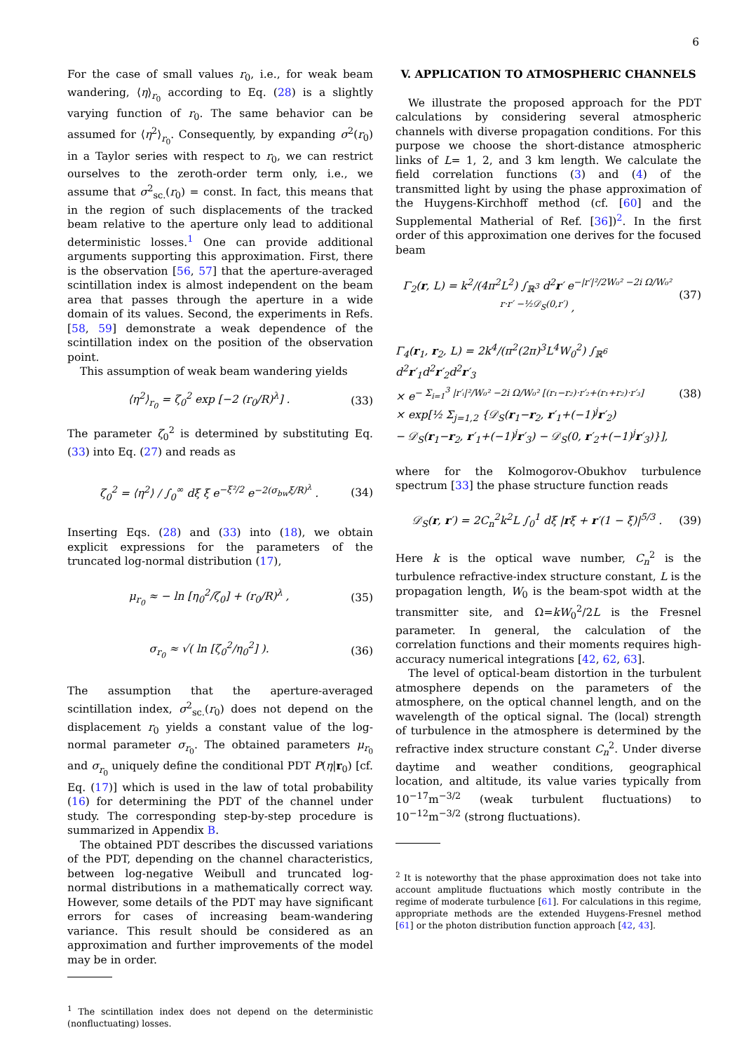6
For the case of small values r<sub>0</sub>, i.e., for weak beam wandering, ⟨η⟩<sub>r<sub>0</sub></sub> according to Eq. (28) is a slightly varying function of r<sub>0</sub>. The same behavior can be assumed for ⟨η<sup>2</sup>⟩<sub>r<sub>0</sub></sub>. Consequently, by expanding σ<sup>2</sup>(r<sub>0</sub>) in a Taylor series with respect to r<sub>0</sub>, we can restrict ourselves to the zeroth-order term only, i.e., we assume that σ<sup>2</sup><sub>sc.</sub>(r<sub>0</sub>) = const. In fact, this means that in the region of such displacements of the tracked beam relative to the aperture only lead to additional deterministic losses.<sup>1</sup> One can provide additional arguments supporting this approximation. First, there is the observation [56, 57] that the aperture-averaged scintillation index is almost independent on the beam area that passes through the aperture in a wide domain of its values. Second, the experiments in Refs. [58, 59] demonstrate a weak dependence of the scintillation index on the position of the observation point.
This assumption of weak beam wandering yields
⟨η<sup>2</sup>⟩<sub>r<sub>0</sub></sub> = ζ<sub>0</sub><sup>2</sup> exp [−2 (r<sub>0</sub>/R)<sup>λ</sup>] . (33)
The parameter ζ<sub>0</sub><sup>2</sup> is determined by substituting Eq. (33) into Eq. (27) and reads as
ζ<sub>0</sub><sup>2</sup> = ⟨η<sup>2</sup>⟩ / ∫<sub>0</sub><sup>∞</sup> dξ ξ e<sup>−ξ²/2</sup> e<sup>−2(σ<sub>bw</sub>ξ/R)<sup>λ</sup></sup> . (34)
Inserting Eqs. (28) and (33) into (18), we obtain explicit expressions for the parameters of the truncated log-normal distribution (17),
μ<sub>r<sub>0</sub></sub> ≈ − ln [η<sub>0</sub><sup>2</sup>/ζ<sub>0</sub>] + (r<sub>0</sub>/R)<sup>λ</sup> , (35)
σ<sub>r<sub>0</sub></sub> ≈ √( ln [ζ<sub>0</sub><sup>2</sup>/η<sub>0</sub><sup>2</sup>] ). (36)
The assumption that the aperture-averaged scintillation index, σ<sup>2</sup><sub>sc.</sub>(r<sub>0</sub>) does not depend on the displacement r<sub>0</sub> yields a constant value of the log-normal parameter σ<sub>r<sub>0</sub></sub>. The obtained parameters μ<sub>r<sub>0</sub></sub> and σ<sub>r<sub>0</sub></sub> uniquely define the conditional PDT P(η|r<sub>0</sub>) [cf. Eq. (17)] which is used in the law of total probability (16) for determining the PDT of the channel under study. The corresponding step-by-step procedure is summarized in Appendix B.
The obtained PDT describes the discussed variations of the PDT, depending on the channel characteristics, between log-negative Weibull and truncated log-normal distributions in a mathematically correct way. However, some details of the PDT may have significant errors for cases of increasing beam-wandering variance. This result should be considered as an approximation and further improvements of the model may be in order.
<sup>1</sup> The scintillation index does not depend on the deterministic (nonfluctuating) losses.
V. APPLICATION TO ATMOSPHERIC CHANNELS
We illustrate the proposed approach for the PDT calculations by considering several atmospheric channels with diverse propagation conditions. For this purpose we choose the short-distance atmospheric links of L= 1, 2, and 3 km length. We calculate the field correlation functions (3) and (4) of the transmitted light by using the phase approximation of the Huygens-Kirchhoff method (cf. [60] and the Supplemental Matherial of Ref. [36])<sup>2</sup>. In the first order of this approximation one derives for the focused beam
Γ<sub>2</sub>(r, L) = k<sup>2</sup>/(4π<sup>2</sup>L<sup>2</sup>) ∫<sub>ℝ<sup>3</sup></sub> d<sup>2</sup>r′ e<sup>−|r′|²/2W₀² −2i Ω/W₀² r·r′ −½𝒟<sub>S</sub>(0,r′)</sup> , (37)
Γ<sub>4</sub>(r<sub>1</sub>, r<sub>2</sub>, L) = 2k<sup>4</sup>/(π<sup>2</sup>(2π)<sup>3</sup>L<sup>4</sup>W<sub>0</sub><sup>2</sup>) ∫<sub>ℝ<sup>6</sup></sub> d<sup>2</sup>r′<sub>1</sub>d<sup>2</sup>r′<sub>2</sub>d<sup>2</sup>r′<sub>3</sub>
× e<sup>− Σ<sub>i=1</sub><sup>3</sup> |r′ᵢ|²/W₀² −2i Ω/W₀² [(r₁−r₂)·r′₂+(r₁+r₂)·r′₃]</sup>
× exp[½ Σ<sub>j=1,2</sub> {𝒟<sub>S</sub>(r<sub>1</sub>−r<sub>2</sub>, r′<sub>1</sub>+(−1)<sup>j</sup>r′<sub>2</sub>)
− 𝒟<sub>S</sub>(r<sub>1</sub>−r<sub>2</sub>, r′<sub>1</sub>+(−1)<sup>j</sup>r′<sub>3</sub>) − 𝒟<sub>S</sub>(0, r′<sub>2</sub>+(−1)<sup>j</sup>r′<sub>3</sub>)}], (38)
where for the Kolmogorov-Obukhov turbulence spectrum [33] the phase structure function reads
𝒟<sub>S</sub>(r, r′) = 2C<sub>n</sub><sup>2</sup>k<sup>2</sup>L ∫<sub>0</sub><sup>1</sup> dξ |rξ + r′(1 − ξ)|<sup>5/3</sup> . (39)
Here k is the optical wave number, C<sub>n</sub><sup>2</sup> is the turbulence refractive-index structure constant, L is the propagation length, W<sub>0</sub> is the beam-spot width at the transmitter site, and Ω=kW<sub>0</sub><sup>2</sup>/2L is the Fresnel parameter. In general, the calculation of the correlation functions and their moments requires high-accuracy numerical integrations [42, 62, 63].
The level of optical-beam distortion in the turbulent atmosphere depends on the parameters of the atmosphere, on the optical channel length, and on the wavelength of the optical signal. The (local) strength of turbulence in the atmosphere is determined by the refractive index structure constant C<sub>n</sub><sup>2</sup>. Under diverse daytime and weather conditions, geographical location, and altitude, its value varies typically from 10<sup>−17</sup>m<sup>−3/2</sup> (weak turbulent fluctuations) to 10<sup>−12</sup>m<sup>−3/2</sup> (strong fluctuations).
<sup>2</sup> It is noteworthy that the phase approximation does not take into account amplitude fluctuations which mostly contribute in the regime of moderate turbulence [61]. For calculations in this regime, appropriate methods are the extended Huygens-Fresnel method [61] or the photon distribution function approach [42, 43].